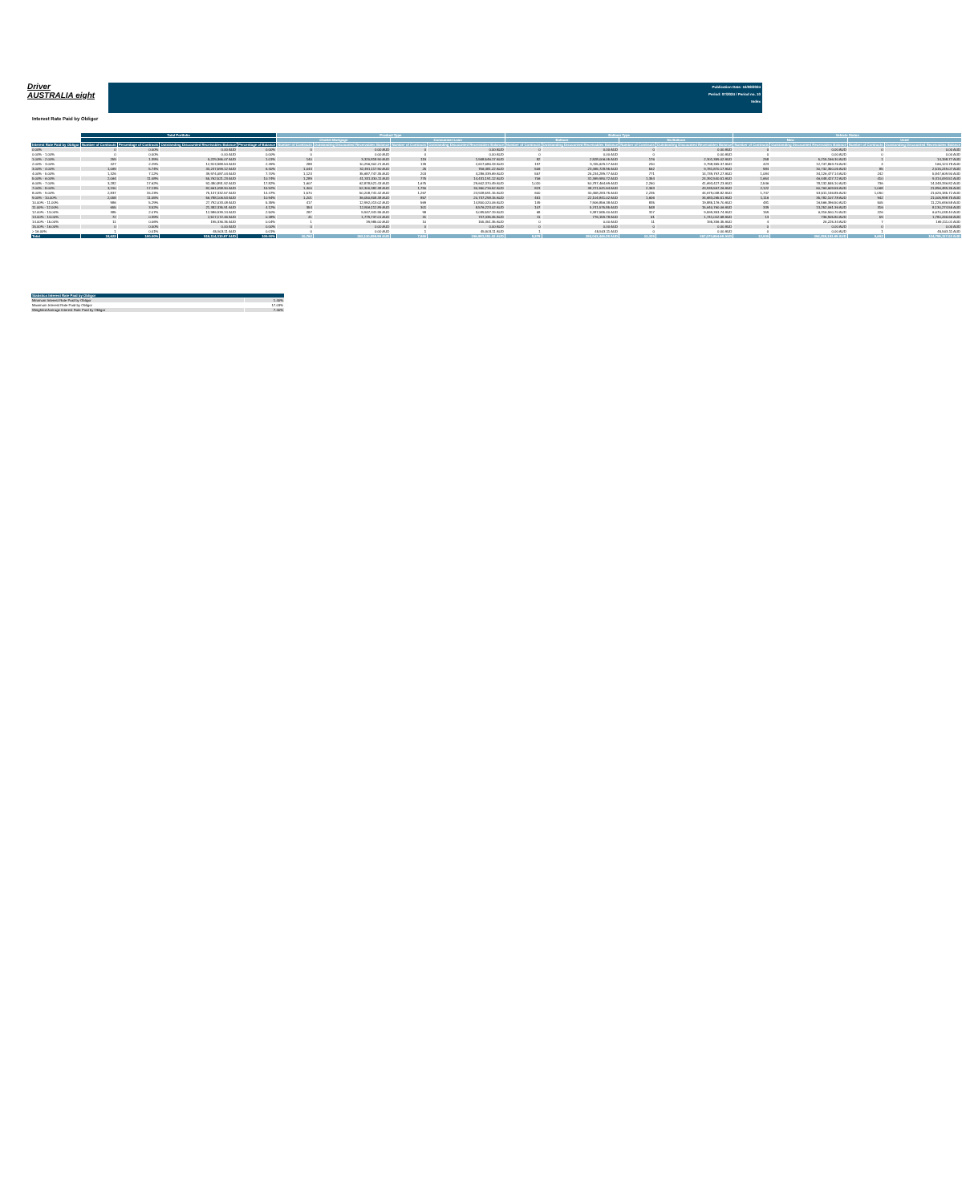Driver
AUSTRALIA eight
Publication Date: 16/08/2024
Period: 07/2024 / Period no. 10
Index
Interest Rate Paid by Obligor
| | Total Portfolio | | | | Product Type | | | | Balloon Type | | | | Vehicle Status | | | |
| --- | --- | --- | --- | --- | --- | --- | --- | --- | --- | --- | --- | --- | --- | --- | --- | --- |
| | | | | | Chattel Mortgage | | Consunmer Loan | | Balloon | | No Balloon | | New | | Used | |
| Interest Rate Paid by Obligor | Number of Contracts | Percentage of Contracts | Outstanding Discounted Receivables Balance | Percentage of Balance | Number of Contracts | Outstanding Discounted Receivables Balance | Number of Contracts | Outstanding Discounted Receivables Balance | Number of Contracts | Outstanding Discounted Receivables Balance | Number of Contracts | Outstanding Discounted Receivables Balance | Number of Contracts | Outstanding Discounted Receivables Balance | Number of Contracts | Outstanding Discounted Receivables Balance |
| 0.00% | 0 | 0.00% | 0.00 AUD | 0.00% | 0 | 0.00 AUD | 0 | 0.00 AUD | 0 | 0.00 AUD | 0 | 0.00 AUD | 0 | 0.00 AUD | 0 | 0.00 AUD |
| 0.00% - 1.00% | 0 | 0.00% | 0.00 AUD | 0.00% | 0 | 0.00 AUD | 0 | 0.00 AUD | 0 | 0.00 AUD | 0 | 0.00 AUD | 0 | 0.00 AUD | 0 | 0.00 AUD |
| 1.00% - 2.00% | 259 | 1.39% | 5,229,365.07 AUD | 1.01% | 140 | 3,320,818.90 AUD | 119 | 1,908,546.17 AUD | 82 | 2,928,006.05 AUD | 176 | 2,301,359.02 AUD | 258 | 5,215,166.30 AUD | 1 | 14,198.77 AUD |
| 2.00% - 3.00% | 427 | 2.29% | 12,913,988.54 AUD | 2.49% | 288 | 10,296,302.21 AUD | 139 | 2,617,686.33 AUD | 197 | 9,115,629.17 AUD | 230 | 3,798,359.37 AUD | 423 | 12,747,863.76 AUD | 4 | 166,124.78 AUD |
| 3.00% - 4.00% | 1,069 | 5.74% | 33,247,599.12 AUD | 6.40% | 1,044 | 32,491,117.90 AUD | 25 | 756,481.22 AUD | 506 | 23,465,728.95 AUD | 562 | 9,781,870.17 AUD | 984 | 30,732,350.05 AUD | 85 | 2,515,249.07 AUD |
| 4.00% - 5.00% | 1,326 | 7.12% | 39,974,087.04 AUD | 7.70% | 1,123 | 35,687,747.35 AUD | 203 | 4,286,339.69 AUD | 557 | 25,234,289.77 AUD | 771 | 14,739,797.27 AUD | 1,084 | 34,126,477.14 AUD | 242 | 5,847,609.90 AUD |
| 5.00% - 6.00% | 2,064 | 11.08% | 55,762,521.23 AUD | 10.74% | 1,289 | 41,331,330.11 AUD | 775 | 14,431,191.12 AUD | 706 | 31,369,980.72 AUD | 1,354 | 24,392,540.51 AUD | 1,654 | 46,448,427.72 AUD | 410 | 9,314,093.51 AUD |
| 6.00% - 7.00% | 3,282 | 17.62% | 92,480,891.92 AUD | 17.82% | 1,607 | 62,878,521.43 AUD | 1,675 | 29,602,370.49 AUD | 1,020 | 50,787,464.69 AUD | 2,260 | 41,693,427.23 AUD | 2,546 | 78,132,555.10 AUD | 736 | 14,348,336.82 AUD |
| 7.00% - 8.00% | 3,190 | 17.13% | 82,661,098.90 AUD | 15.92% | 1,400 | 52,300,382.38 AUD | 1,790 | 30,360,716.52 AUD | 823 | 38,721,541.64 AUD | 2,363 | 43,939,557.26 AUD | 2,122 | 60,764,609.55 AUD | 1,068 | 21,896,489.35 AUD |
| 8.00% - 9.00% | 2,837 | 15.23% | 75,137,332.57 AUD | 14.47% | 1,570 | 50,208,741.42 AUD | 1,267 | 24,928,591.15 AUD | 600 | 30,458,283.75 AUD | 2,235 | 44,679,048.82 AUD | 1,747 | 53,511,146.85 AUD | 1,090 | 21,626,185.72 AUD |
| 9.00% - 10.00% | 2,058 | 11.05% | 56,788,106.53 AUD | 10.94% | 1,201 | 36,050,808.38 AUD | 857 | 20,737,298.15 AUD | 451 | 22,104,841.02 AUD | 1,606 | 34,683,265.51 AUD | 1,116 | 35,782,107.78 AUD | 942 | 21,005,998.75 AUD |
| 10.00% - 11.00% | 986 | 5.29% | 27,792,033.08 AUD | 5.35% | 417 | 12,992,013.02 AUD | 569 | 14,800,020.06 AUD | 149 | 7,906,856.38 AUD | 835 | 19,885,176.70 AUD | 481 | 16,566,396.50 AUD | 505 | 11,225,636.58 AUD |
| 11.00% - 12.00% | 655 | 3.52% | 21,382,335.91 AUD | 4.12% | 354 | 12,806,112.89 AUD | 301 | 8,576,223.02 AUD | 107 | 5,741,575.85 AUD | 548 | 15,640,760.06 AUD | 339 | 13,252,061.36 AUD | 316 | 8,130,274.55 AUD |
| 12.00% - 13.00% | 385 | 2.07% | 12,986,939.14 AUD | 2.50% | 287 | 9,947,341.95 AUD | 98 | 3,039,597.19 AUD | 68 | 3,387,585.40 AUD | 317 | 9,599,353.74 AUD | 159 | 6,316,900.70 AUD | 226 | 6,670,038.44 AUD |
| 13.00% - 14.00% | 72 | 0.39% | 2,517,172.46 AUD | 0.48% | 41 | 1,779,737.01 AUD | 31 | 737,435.45 AUD | 11 | 776,159.78 AUD | 61 | 1,741,012.68 AUD | 13 | 736,905.80 AUD | 59 | 1,780,266.66 AUD |
| 14.00% - 15.00% | 11 | 0.06% | 195,336.35 AUD | 0.04% | 1 | 39,985.00 AUD | 10 | 155,351.35 AUD | 0 | 0.00 AUD | 11 | 195,336.35 AUD | 4 | 26,225.34 AUD | 7 | 169,111.01 AUD |
| 15.00% - 16.00% | 0 | 0.00% | 0.00 AUD | 0.00% | 0 | 0.00 AUD | 0 | 0.00 AUD | 0 | 0.00 AUD | 0 | 0.00 AUD | 0 | 0.00 AUD | 0 | 0.00 AUD |
| > 16.00% | 1 | 0.01% | 45,503.11 AUD | 0.01% | 0 | 0.00 AUD | 1 | 45,503.11 AUD | 1 | 45,503.11 AUD | 0 | 0.00 AUD | 0 | 0.00 AUD | 1 | 45,503.11 AUD |
| Total | 18,622 | 100.00% | 519,114,310.97 AUD | 100.00% | 10,762 | 362,130,959.95 AUD | 7,860 | 156,983,351.02 AUD | 5,278 | 252,043,446.28 AUD | 13,329 | 267,070,864.69 AUD | 12,930 | 394,359,193.95 AUD | 5,692 | 124,755,117.02 AUD |
| Statistics Interest Rate Paid by Obligor | |
| Minimum Interest Rate Paid by Obligor | 1.40% |
| Maximum Interest Rate Paid by Obligor | 17.03% |
| Weighted Average Interest Rate Paid by Obligor | 7.40% |